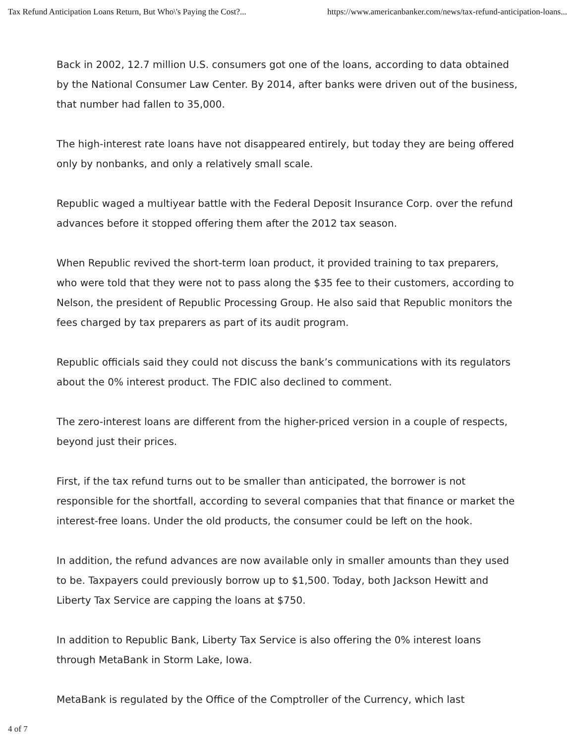Tax Refund Anticipation Loans Return, But Who\'s Paying the Cost?... https://www.americanbanker.com/news/tax-refund-anticipation-loans...
Back in 2002, 12.7 million U.S. consumers got one of the loans, according to data obtained by the National Consumer Law Center. By 2014, after banks were driven out of the business, that number had fallen to 35,000.
The high-interest rate loans have not disappeared entirely, but today they are being offered only by nonbanks, and only a relatively small scale.
Republic waged a multiyear battle with the Federal Deposit Insurance Corp. over the refund advances before it stopped offering them after the 2012 tax season.
When Republic revived the short-term loan product, it provided training to tax preparers, who were told that they were not to pass along the $35 fee to their customers, according to Nelson, the president of Republic Processing Group. He also said that Republic monitors the fees charged by tax preparers as part of its audit program.
Republic officials said they could not discuss the bank’s communications with its regulators about the 0% interest product. The FDIC also declined to comment.
The zero-interest loans are different from the higher-priced version in a couple of respects, beyond just their prices.
First, if the tax refund turns out to be smaller than anticipated, the borrower is not responsible for the shortfall, according to several companies that that finance or market the interest-free loans. Under the old products, the consumer could be left on the hook.
In addition, the refund advances are now available only in smaller amounts than they used to be. Taxpayers could previously borrow up to $1,500. Today, both Jackson Hewitt and Liberty Tax Service are capping the loans at $750.
In addition to Republic Bank, Liberty Tax Service is also offering the 0% interest loans through MetaBank in Storm Lake, Iowa.
MetaBank is regulated by the Office of the Comptroller of the Currency, which last
4 of 7